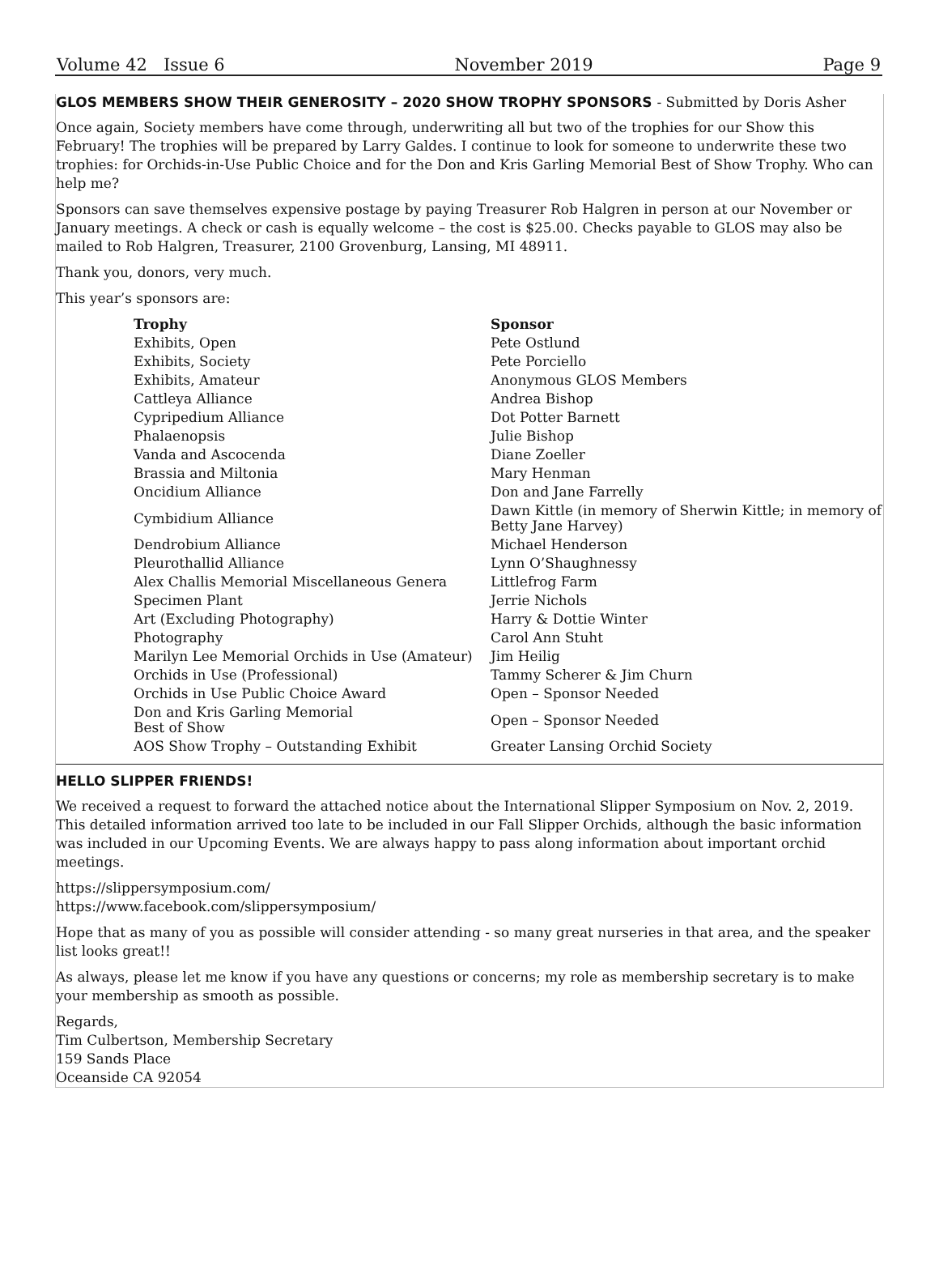Volume 42 Issue 6 November 2019 Page 9
GLOS MEMBERS SHOW THEIR GENEROSITY – 2020 SHOW TROPHY SPONSORS - Submitted by Doris Asher
Once again, Society members have come through, underwriting all but two of the trophies for our Show this February! The trophies will be prepared by Larry Galdes. I continue to look for someone to underwrite these two trophies: for Orchids-in-Use Public Choice and for the Don and Kris Garling Memorial Best of Show Trophy. Who can help me?
Sponsors can save themselves expensive postage by paying Treasurer Rob Halgren in person at our November or January meetings. A check or cash is equally welcome – the cost is $25.00. Checks payable to GLOS may also be mailed to Rob Halgren, Treasurer, 2100 Grovenburg, Lansing, MI 48911.
Thank you, donors, very much.
This year’s sponsors are:
| Trophy | Sponsor |
| --- | --- |
| Exhibits, Open | Pete Ostlund |
| Exhibits, Society | Pete Porciello |
| Exhibits, Amateur | Anonymous GLOS Members |
| Cattleya Alliance | Andrea Bishop |
| Cypripedium Alliance | Dot Potter Barnett |
| Phalaenopsis | Julie Bishop |
| Vanda and Ascocenda | Diane Zoeller |
| Brassia and Miltonia | Mary Henman |
| Oncidium Alliance | Don and Jane Farrelly |
| Cymbidium Alliance | Dawn Kittle (in memory of Sherwin Kittle; in memory of Betty Jane Harvey) |
| Dendrobium Alliance | Michael Henderson |
| Pleurothallid Alliance | Lynn O’Shaughnessy |
| Alex Challis Memorial Miscellaneous Genera | Littlefrog Farm |
| Specimen Plant | Jerrie Nichols |
| Art (Excluding Photography) | Harry & Dottie Winter |
| Photography | Carol Ann Stuht |
| Marilyn Lee Memorial Orchids in Use (Amateur) | Jim Heilig |
| Orchids in Use (Professional) | Tammy Scherer & Jim Churn |
| Orchids in Use Public Choice Award | Open – Sponsor Needed |
| Don and Kris Garling Memorial Best of Show | Open – Sponsor Needed |
| AOS Show Trophy – Outstanding Exhibit | Greater Lansing Orchid Society |
HELLO SLIPPER FRIENDS!
We received a request to forward the attached notice about the International Slipper Symposium on Nov. 2, 2019. This detailed information arrived too late to be included in our Fall Slipper Orchids, although the basic information was included in our Upcoming Events. We are always happy to pass along information about important orchid meetings.
https://slippersymposium.com/
https://www.facebook.com/slippersymposium/
Hope that as many of you as possible will consider attending - so many great nurseries in that area, and the speaker list looks great!!
As always, please let me know if you have any questions or concerns; my role as membership secretary is to make your membership as smooth as possible.
Regards,
Tim Culbertson, Membership Secretary
159 Sands Place
Oceanside CA 92054